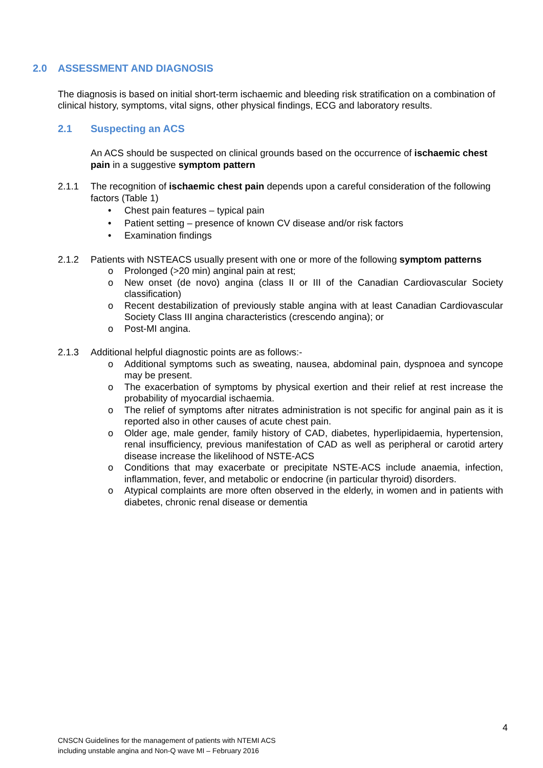2.0 ASSESSMENT AND DIAGNOSIS
The diagnosis is based on initial short-term ischaemic and bleeding risk stratification on a combination of clinical history, symptoms, vital signs, other physical findings, ECG and laboratory results.
2.1 Suspecting an ACS
An ACS should be suspected on clinical grounds based on the occurrence of ischaemic chest pain in a suggestive symptom pattern
2.1.1 The recognition of ischaemic chest pain depends upon a careful consideration of the following factors (Table 1)
• Chest pain features – typical pain
• Patient setting – presence of known CV disease and/or risk factors
• Examination findings
2.1.2 Patients with NSTEACS usually present with one or more of the following symptom patterns
o Prolonged (>20 min) anginal pain at rest;
o New onset (de novo) angina (class II or III of the Canadian Cardiovascular Society classification)
o Recent destabilization of previously stable angina with at least Canadian Cardiovascular Society Class III angina characteristics (crescendo angina); or
o Post-MI angina.
2.1.3 Additional helpful diagnostic points are as follows:-
o Additional symptoms such as sweating, nausea, abdominal pain, dyspnoea and syncope may be present.
o The exacerbation of symptoms by physical exertion and their relief at rest increase the probability of myocardial ischaemia.
o The relief of symptoms after nitrates administration is not specific for anginal pain as it is reported also in other causes of acute chest pain.
o Older age, male gender, family history of CAD, diabetes, hyperlipidaemia, hypertension, renal insufficiency, previous manifestation of CAD as well as peripheral or carotid artery disease increase the likelihood of NSTE-ACS
o Conditions that may exacerbate or precipitate NSTE-ACS include anaemia, infection, inflammation, fever, and metabolic or endocrine (in particular thyroid) disorders.
o Atypical complaints are more often observed in the elderly, in women and in patients with diabetes, chronic renal disease or dementia
4
CNSCN Guidelines for the management of patients with NTEMI ACS
including unstable angina and Non-Q wave MI – February 2016